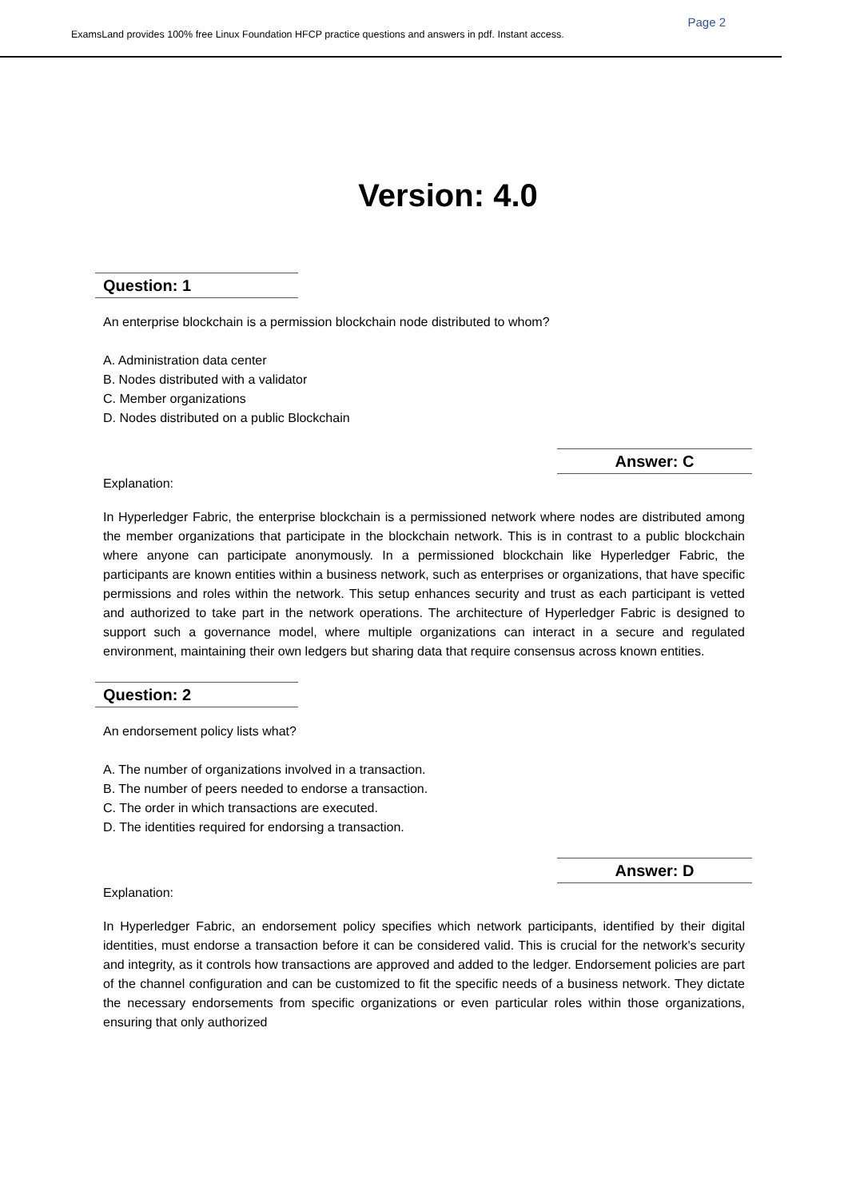Page 2
ExamsLand provides 100% free Linux Foundation HFCP practice questions and answers in pdf. Instant access.
Version: 4.0
Question: 1
An enterprise blockchain is a permission blockchain node distributed to whom?
A. Administration data center
B. Nodes distributed with a validator
C. Member organizations
D. Nodes distributed on a public Blockchain
Answer: C
Explanation:
In Hyperledger Fabric, the enterprise blockchain is a permissioned network where nodes are distributed among the member organizations that participate in the blockchain network. This is in contrast to a public blockchain where anyone can participate anonymously. In a permissioned blockchain like Hyperledger Fabric, the participants are known entities within a business network, such as enterprises or organizations, that have specific permissions and roles within the network. This setup enhances security and trust as each participant is vetted and authorized to take part in the network operations. The architecture of Hyperledger Fabric is designed to support such a governance model, where multiple organizations can interact in a secure and regulated environment, maintaining their own ledgers but sharing data that require consensus across known entities.
Question: 2
An endorsement policy lists what?
A. The number of organizations involved in a transaction.
B. The number of peers needed to endorse a transaction.
C. The order in which transactions are executed.
D. The identities required for endorsing a transaction.
Answer: D
Explanation:
In Hyperledger Fabric, an endorsement policy specifies which network participants, identified by their digital identities, must endorse a transaction before it can be considered valid. This is crucial for the network's security and integrity, as it controls how transactions are approved and added to the ledger. Endorsement policies are part of the channel configuration and can be customized to fit the specific needs of a business network. They dictate the necessary endorsements from specific organizations or even particular roles within those organizations, ensuring that only authorized